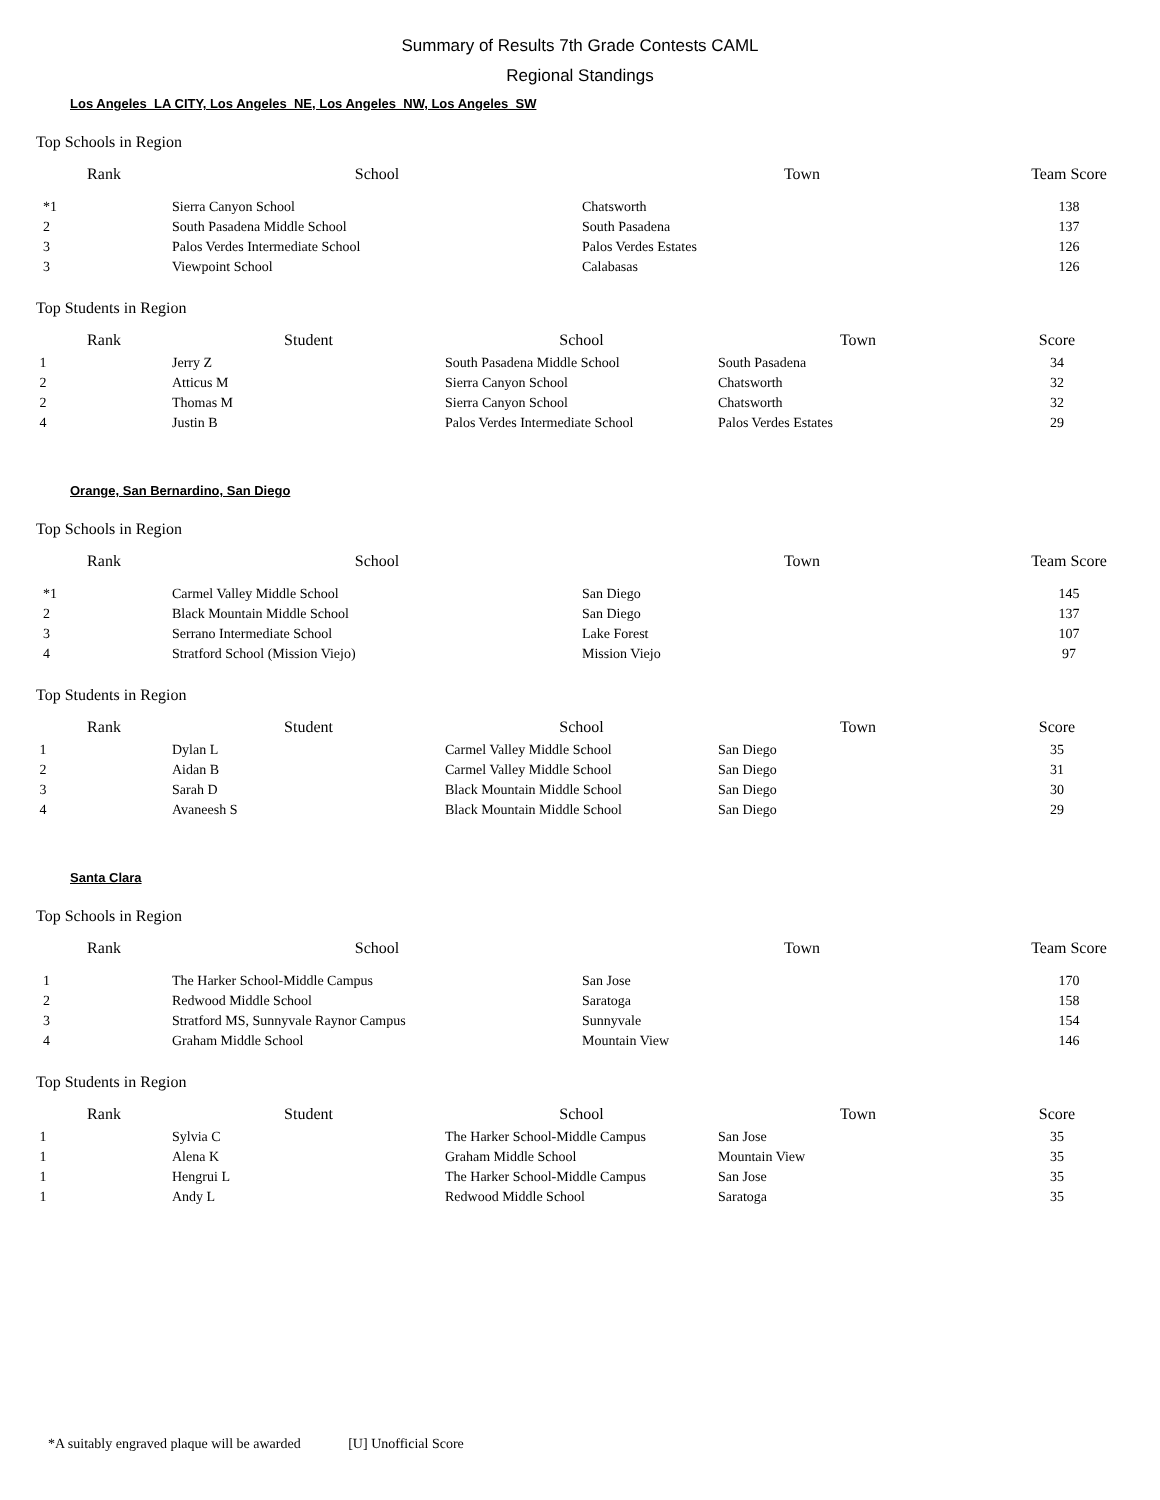Summary of Results 7th Grade Contests CAML
Regional Standings
Los Angeles_LA CITY, Los Angeles_NE, Los Angeles_NW, Los Angeles_SW
Top Schools in Region
| Rank | School | Town | Team Score |
| --- | --- | --- | --- |
| *1 | Sierra Canyon School | Chatsworth | 138 |
| 2 | South Pasadena Middle School | South Pasadena | 137 |
| 3 | Palos Verdes Intermediate School | Palos Verdes Estates | 126 |
| 3 | Viewpoint School | Calabasas | 126 |
Top Students in Region
| Rank | Student | School | Town | Score |
| --- | --- | --- | --- | --- |
| 1 | Jerry Z | South Pasadena Middle School | South Pasadena | 34 |
| 2 | Atticus M | Sierra Canyon School | Chatsworth | 32 |
| 2 | Thomas M | Sierra Canyon School | Chatsworth | 32 |
| 4 | Justin B | Palos Verdes Intermediate School | Palos Verdes Estates | 29 |
Orange, San Bernardino, San Diego
Top Schools in Region
| Rank | School | Town | Team Score |
| --- | --- | --- | --- |
| *1 | Carmel Valley Middle School | San Diego | 145 |
| 2 | Black Mountain Middle School | San Diego | 137 |
| 3 | Serrano Intermediate School | Lake Forest | 107 |
| 4 | Stratford School (Mission Viejo) | Mission Viejo | 97 |
Top Students in Region
| Rank | Student | School | Town | Score |
| --- | --- | --- | --- | --- |
| 1 | Dylan L | Carmel Valley Middle School | San Diego | 35 |
| 2 | Aidan B | Carmel Valley Middle School | San Diego | 31 |
| 3 | Sarah D | Black Mountain Middle School | San Diego | 30 |
| 4 | Avaneesh S | Black Mountain Middle School | San Diego | 29 |
Santa Clara
Top Schools in Region
| Rank | School | Town | Team Score |
| --- | --- | --- | --- |
| 1 | The Harker School-Middle Campus | San Jose | 170 |
| 2 | Redwood Middle School | Saratoga | 158 |
| 3 | Stratford MS, Sunnyvale Raynor Campus | Sunnyvale | 154 |
| 4 | Graham Middle School | Mountain View | 146 |
Top Students in Region
| Rank | Student | School | Town | Score |
| --- | --- | --- | --- | --- |
| 1 | Sylvia C | The Harker School-Middle Campus | San Jose | 35 |
| 1 | Alena K | Graham Middle School | Mountain View | 35 |
| 1 | Hengrui L | The Harker School-Middle Campus | San Jose | 35 |
| 1 | Andy L | Redwood Middle School | Saratoga | 35 |
*A suitably engraved plaque will be awarded [U] Unofficial Score